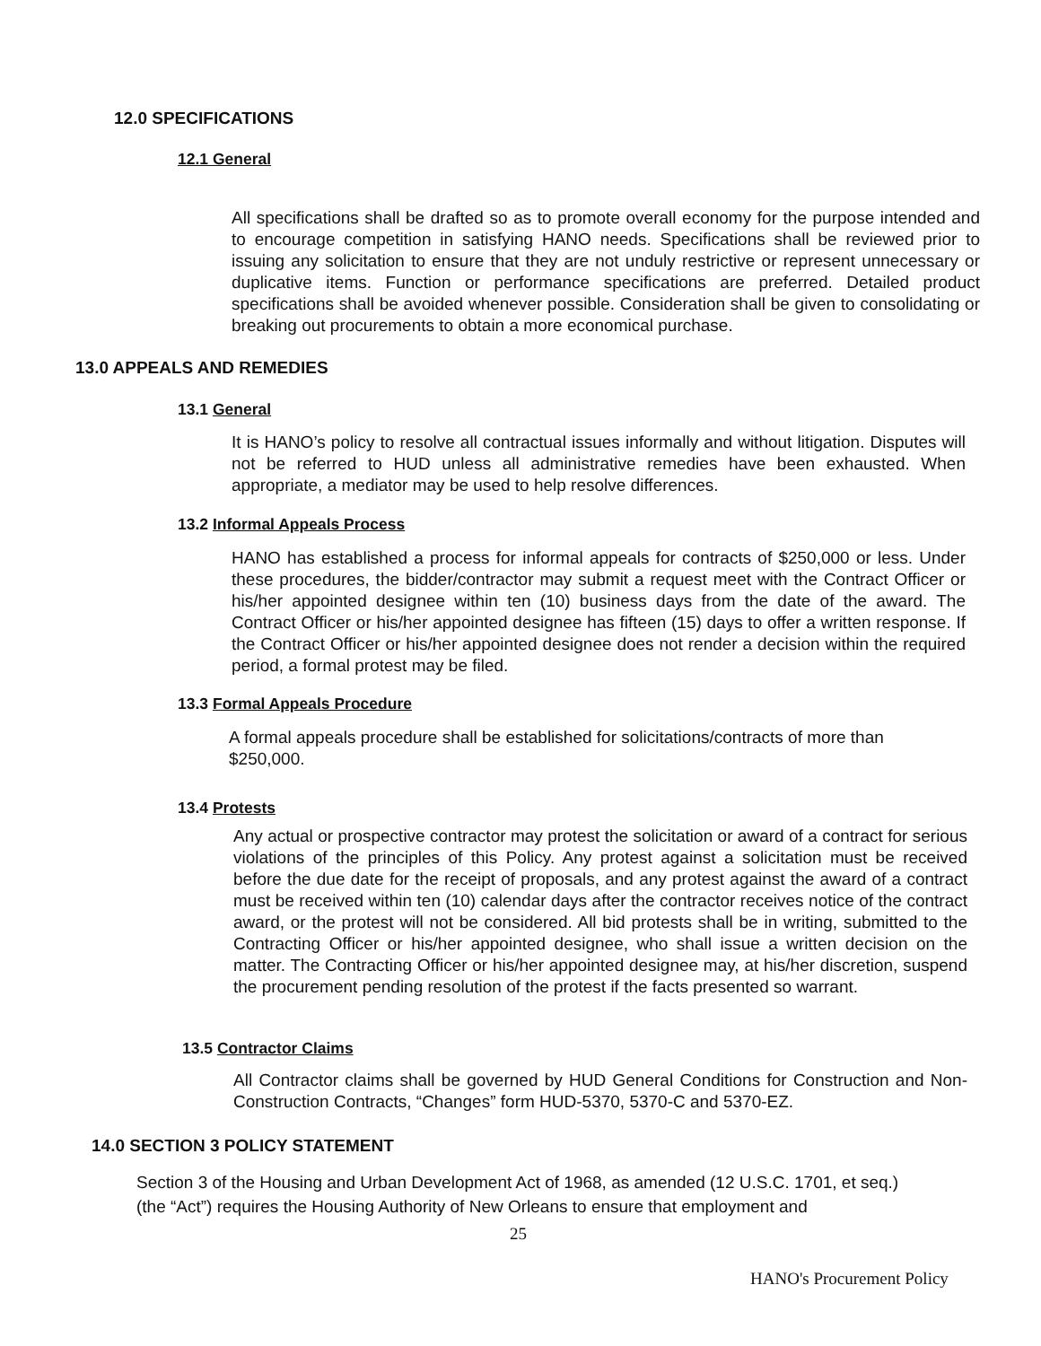12.0 SPECIFICATIONS
12.1 General
All specifications shall be drafted so as to promote overall economy for the purpose intended and to encourage competition in satisfying HANO needs. Specifications shall be reviewed prior to issuing any solicitation to ensure that they are not unduly restrictive or represent unnecessary or duplicative items. Function or performance specifications are preferred. Detailed product specifications shall be avoided whenever possible. Consideration shall be given to consolidating or breaking out procurements to obtain a more economical purchase.
13.0 APPEALS AND REMEDIES
13.1 General
It is HANO’s policy to resolve all contractual issues informally and without litigation. Disputes will not be referred to HUD unless all administrative remedies have been exhausted. When appropriate, a mediator may be used to help resolve differences.
13.2 Informal Appeals Process
HANO has established a process for informal appeals for contracts of $250,000 or less. Under these procedures, the bidder/contractor may submit a request meet with the Contract Officer or his/her appointed designee within ten (10) business days from the date of the award. The Contract Officer or his/her appointed designee has fifteen (15) days to offer a written response. If the Contract Officer or his/her appointed designee does not render a decision within the required period, a formal protest may be filed.
13.3 Formal Appeals Procedure
A formal appeals procedure shall be established for solicitations/contracts of more than $250,000.
13.4 Protests
Any actual or prospective contractor may protest the solicitation or award of a contract for serious violations of the principles of this Policy. Any protest against a solicitation must be received before the due date for the receipt of proposals, and any protest against the award of a contract must be received within ten (10) calendar days after the contractor receives notice of the contract award, or the protest will not be considered. All bid protests shall be in writing, submitted to the Contracting Officer or his/her appointed designee, who shall issue a written decision on the matter. The Contracting Officer or his/her appointed designee may, at his/her discretion, suspend the procurement pending resolution of the protest if the facts presented so warrant.
13.5 Contractor Claims
All Contractor claims shall be governed by HUD General Conditions for Construction and Non-Construction Contracts, “Changes” form HUD-5370, 5370-C and 5370-EZ.
14.0 SECTION 3 POLICY STATEMENT
Section 3 of the Housing and Urban Development Act of 1968, as amended (12 U.S.C. 1701, et seq.) (the “Act”) requires the Housing Authority of New Orleans to ensure that employment and
25
HANO's Procurement Policy